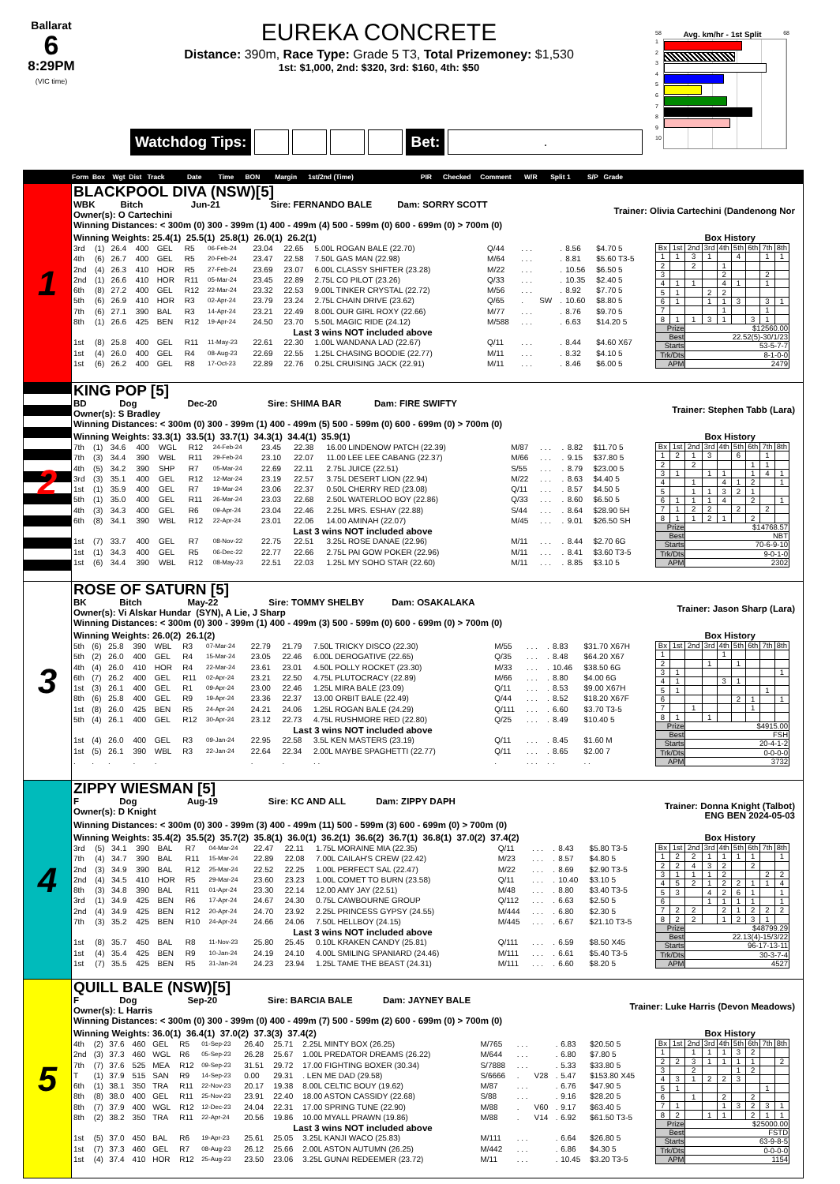Ballarat
6
8:29PM
(VIC time)
EUREKA CONCRETE
Distance: 390m, Race Type: Grade 5 T3, Total Prizemoney: $1,530
1st: $1,000, 2nd: $320, 3rd: $160, 4th: $50
Watchdog Tips: Bet:.
58 Avg. km/hr - 1st Split 68
1
2
3
4
5
6
7
8
9
10
Form Box Wgt Dist Track Date Time BON Margin 1st/2nd (Time) PIR Checked Comment W/R Split 1 S/P Grade
1
BLACKPOOL DIVA (NSW)[5]
WBK Bitch Jun-21 Sire: FERNANDO BALE Dam: SORRY SCOTT
Owner(s): O Cartechini
Trainer: Olivia Cartechini (Dandenong Nor
Winning Distances: < 300m (0) 300 - 399m (1) 400 - 499m (4) 500 - 599m (0) 600 - 699m (0) > 700m (0)
Winning Weights: 25.4(1) 25.5(1) 25.8(1) 26.0(1) 26.2(1) Box History
| 3rd | (1) | 26.4 | 400 | GEL | R5 | 06-Feb-24 | 23.04 | 22.65 | 5.00L ROGAN BALE (22.70) | Q/44 | . . . | | . | 8.56 | $4.70 5 |
| 4th | (6) | 26.7 | 400 | GEL | R5 | 20-Feb-24 | 23.47 | 22.58 | 7.50L GAS MAN (22.98) | M/64 | . . . | | . | 8.81 | $5.60 T3-5 |
| 2nd | (4) | 26.3 | 410 | HOR | R5 | 27-Feb-24 | 23.69 | 23.07 | 6.00L CLASSY SHIFTER (23.28) | M/22 | . . . | | . | 10.56 | $6.50 5 |
| 2nd | (1) | 26.6 | 410 | HOR | R11 | 05-Mar-24 | 23.45 | 22.89 | 2.75L CO PILOT (23.26) | Q/33 | . . . | | . | 10.35 | $2.40 5 |
| 6th | (8) | 27.2 | 400 | GEL | R12 | 22-Mar-24 | 23.32 | 22.53 | 9.00L TINKER CRYSTAL (22.72) | M/56 | . . . | | . | 8.92 | $7.70 5 |
| 5th | (6) | 26.9 | 410 | HOR | R3 | 02-Apr-24 | 23.79 | 23.24 | 2.75L CHAIN DRIVE (23.62) | Q/65 | . | SW | . | 10.60 | $8.80 5 |
| 7th | (6) | 27.1 | 390 | BAL | R3 | 14-Apr-24 | 23.21 | 22.49 | 8.00L OUR GIRL ROXY (22.66) | M/77 | . . . | | . | 8.76 | $9.70 5 |
| 8th | (1) | 26.6 | 425 | BEN | R12 | 19-Apr-24 | 24.50 | 23.70 | 5.50L MAGIC RIDE (24.12) | M/588 | . . . | | . | 6.63 | $14.20 5 |
| Last 3 wins NOT included above | | | | | | | | | | | | | | | |
| 1st | (8) | 25.8 | 400 | GEL | R11 | 11-May-23 | 22.61 | 22.30 | 1.00L WANDANA LAD (22.67) | Q/11 | . . . | | . | 8.44 | $4.60 X67 |
| 1st | (4) | 26.0 | 400 | GEL | R4 | 08-Aug-23 | 22.69 | 22.55 | 1.25L CHASING BOODIE (22.77) | M/11 | . . . | | . | 8.32 | $4.10 5 |
| 1st | (6) | 26.2 | 400 | GEL | R8 | 17-Oct-23 | 22.89 | 22.76 | 0.25L CRUISING JACK (22.91) | M/11 | . . . | | . | 8.46 | $6.00 5 |
| Bx | 1st | 2nd | 3rd | 4th | 5th | 6th | 7th | 8th |
| --- | --- | --- | --- | --- | --- | --- | --- | --- |
| 1 | 1 | 3 | 1 | | 4 | | 1 | 1 |
| 2 | | 2 | | 1 | | | | |
| 3 | | | | 2 | | | 2 | |
| 4 | 1 | 1 | | 4 | 1 | | 1 | |
| 5 | 1 | | 2 | 2 | | | | |
| 6 | 1 | | 1 | 1 | 3 | | 3 | 1 |
| 7 | | | | 1 | | | 1 | |
| 8 | 1 | 1 | 3 | 1 | | 3 | 1 | |
| Prize | | $12560.00 | | | | | | |
| Best | | 22.52(5)-30/1/23 | | | | | | |
| Starts | | 53-5-7-7 | | | | | | |
| Trk/Dts | | 8-1-0-0 | | | | | | |
| APM | | 2479 | | | | | | |
2
KING POP [5]
BD Dog Dec-20 Sire: SHIMA BAR Dam: FIRE SWIFTY
Owner(s): S Bradley
Trainer: Stephen Tabb (Lara)
Winning Distances: < 300m (0) 300 - 399m (1) 400 - 499m (5) 500 - 599m (0) 600 - 699m (0) > 700m (0)
Winning Weights: 33.3(1) 33.5(1) 33.7(1) 34.3(1) 34.4(1) 35.9(1) Box History
| 7th | (1) | 34.6 | 400 | WGL | R12 | 24-Feb-24 | 23.45 | 22.38 | 16.00 LINDENOW PATCH (22.39) | M/87 | . . . | | . | 8.82 | $11.70 5 |
| 7th | (3) | 34.4 | 390 | WBL | R11 | 29-Feb-24 | 23.10 | 22.07 | 11.00 LEE LEE CABANG (22.37) | M/66 | . . . | | . | 9.15 | $37.80 5 |
| 4th | (5) | 34.2 | 390 | SHP | R7 | 05-Mar-24 | 22.69 | 22.11 | 2.75L JUICE (22.51) | S/55 | . . . | | . | 8.79 | $23.00 5 |
| 3rd | (3) | 35.1 | 400 | GEL | R12 | 12-Mar-24 | 23.19 | 22.57 | 3.75L DESERT LION (22.94) | M/22 | . . . | | . | 8.63 | $4.40 5 |
| 1st | (1) | 35.9 | 400 | GEL | R7 | 19-Mar-24 | 23.06 | 22.37 | 0.50L CHERRY RED (23.08) | Q/11 | . . . | | . | 8.57 | $4.50 5 |
| 5th | (1) | 35.0 | 400 | GEL | R11 | 26-Mar-24 | 23.03 | 22.68 | 2.50L WATERLOO BOY (22.86) | Q/33 | . . . | | . | 8.60 | $6.50 5 |
| 4th | (3) | 34.3 | 400 | GEL | R6 | 09-Apr-24 | 23.04 | 22.46 | 2.25L MRS. ESHAY (22.88) | S/44 | . . . | | . | 8.64 | $28.90 5H |
| 6th | (8) | 34.1 | 390 | WBL | R12 | 22-Apr-24 | 23.01 | 22.06 | 14.00 AMINAH (22.07) | M/45 | . . . | | . | 9.01 | $26.50 SH |
| Last 3 wins NOT included above | | | | | | | | | | | | | | | |
| 1st | (7) | 33.7 | 400 | GEL | R7 | 08-Nov-22 | 22.75 | 22.51 | 3.25L ROSE DANAE (22.96) | M/11 | . . . | | . | 8.44 | $2.70 6G |
| 1st | (1) | 34.3 | 400 | GEL | R5 | 06-Dec-22 | 22.77 | 22.66 | 2.75L PAI GOW POKER (22.96) | M/11 | . . . | | . | 8.41 | $3.60 T3-5 |
| 1st | (6) | 34.4 | 390 | WBL | R12 | 08-May-23 | 22.51 | 22.03 | 1.25L MY SOHO STAR (22.60) | M/11 | . . . | | . | 8.85 | $3.10 5 |
| Bx | 1st | 2nd | 3rd | 4th | 5th | 6th | 7th | 8th |
| --- | --- | --- | --- | --- | --- | --- | --- | --- |
| 1 | 2 | 1 | 3 | | 6 | | 1 | |
| 2 | | 2 | | | | 1 | 1 | |
| 3 | 1 | | 1 | 1 | | 1 | 4 | 1 |
| 4 | | 1 | | 4 | 1 | 2 | | 1 |
| 5 | | 1 | 1 | 3 | 2 | 1 | | |
| 6 | 1 | 1 | 1 | 4 | | 2 | | 1 |
| 7 | 1 | 2 | 2 | | 2 | | 2 | |
| 8 | 1 | 1 | 2 | 1 | | 2 | | |
| Prize | | $14768.57 | | | | | | |
| Best | | NBT | | | | | | |
| Starts | | 70-6-9-10 | | | | | | |
| Trk/Dts | | 9-0-1-0 | | | | | | |
| APM | | 2302 | | | | | | |
3
ROSE OF SATURN [5]
BK Bitch May-22 Sire: TOMMY SHELBY Dam: OSAKALAKA
Owner(s): Vi Alskar Hundar (SYN), A Lie, J Sharp
Trainer: Jason Sharp (Lara)
Winning Distances: < 300m (0) 300 - 399m (1) 400 - 499m (3) 500 - 599m (0) 600 - 699m (0) > 700m (0)
Winning Weights: 26.0(2) 26.1(2) Box History
| 5th | (6) | 25.8 | 390 | WBL | R3 | 07-Mar-24 | 22.79 | 21.79 | 7.50L TRICKY DISCO (22.30) | M/55 | . . . | | . | 8.83 | $31.70 X67H |
| 5th | (2) | 26.0 | 400 | GEL | R4 | 15-Mar-24 | 23.05 | 22.46 | 6.00L DEROGATIVE (22.65) | Q/35 | . . . | | . | 8.48 | $64.20 X67 |
| 4th | (4) | 26.0 | 410 | HOR | R4 | 22-Mar-24 | 23.61 | 23.01 | 4.50L POLLY ROCKET (23.30) | M/33 | . . . | | . | 10.46 | $38.50 6G |
| 6th | (7) | 26.2 | 400 | GEL | R11 | 02-Apr-24 | 23.21 | 22.50 | 4.75L PLUTOCRACY (22.89) | M/66 | . . . | | . | 8.80 | $4.00 6G |
| 1st | (3) | 26.1 | 400 | GEL | R1 | 09-Apr-24 | 23.00 | 22.46 | 1.25L MIRA BALE (23.09) | Q/11 | . . . | | . | 8.53 | $9.00 X67H |
| 8th | (6) | 25.8 | 400 | GEL | R9 | 19-Apr-24 | 23.36 | 22.37 | 13.00 ORBIT BALE (22.49) | Q/44 | . . . | | . | 8.52 | $18.20 X67F |
| 1st | (8) | 26.0 | 425 | BEN | R5 | 24-Apr-24 | 24.21 | 24.06 | 1.25L ROGAN BALE (24.29) | Q/111 | . . . | | . | 6.60 | $3.70 T3-5 |
| 5th | (4) | 26.1 | 400 | GEL | R12 | 30-Apr-24 | 23.12 | 22.73 | 4.75L RUSHMORE RED (22.80) | Q/25 | . . . | | . | 8.49 | $10.40 5 |
| Last 3 wins NOT included above | | | | | | | | | | | | | | | |
| 1st | (4) | 26.0 | 400 | GEL | R3 | 09-Jan-24 | 22.95 | 22.58 | 3.5L KEN MASTERS (23.19) | Q/11 | . . . | | . | 8.45 | $1.60 M |
| 1st | (5) | 26.1 | 390 | WBL | R3 | 22-Jan-24 | 22.64 | 22.34 | 2.00L MAYBE SPAGHETTI (22.77) | Q/11 | . . . | | . | 8.65 | $2.00 7 |
| . | . | . | . | . | | | . | . | . . | . | . . . | | . | . | . . |
| Bx | 1st | 2nd | 3rd | 4th | 5th | 6th | 7th | 8th |
| --- | --- | --- | --- | --- | --- | --- | --- | --- |
| 1 | | | | 1 | | | | |
| 2 | | | 1 | | 1 | | | |
| 3 | 1 | | | | | | | 1 |
| 4 | 1 | | | 3 | 1 | | | |
| 5 | 1 | | | | | | 1 | |
| 6 | | | | | 2 | 1 | | 1 |
| 7 | | 1 | | | | 1 | | |
| 8 | 1 | | 1 | | | | | |
| Prize | | $4915.00 | | | | | | |
| Best | | FSH | | | | | | |
| Starts | | 20-4-1-2 | | | | | | |
| Trk/Dts | | 0-0-0-0 | | | | | | |
| APM | | 3732 | | | | | | |
4
ZIPPY WIESMAN [5]
F Dog Aug-19 Sire: KC AND ALL Dam: ZIPPY DAPH
Owner(s): D Knight
Trainer: Donna Knight (Talbot)
ENG BEN 2024-05-03
Winning Distances: < 300m (0) 300 - 399m (3) 400 - 499m (11) 500 - 599m (3) 600 - 699m (0) > 700m (0)
Winning Weights: 35.4(2) 35.5(2) 35.7(2) 35.8(1) 36.0(1) 36.2(1) 36.6(2) 36.7(1) 36.8(1) 37.0(2) 37.4(2) Box History
| 3rd | (5) | 34.1 | 390 | BAL | R7 | 04-Mar-24 | 22.47 | 22.11 | 1.75L MORAINE MIA (22.35) | Q/11 | . . . | | . | 8.43 | $5.80 T3-5 |
| 7th | (4) | 34.7 | 390 | BAL | R11 | 15-Mar-24 | 22.89 | 22.08 | 7.00L CAILAH'S CREW (22.42) | M/23 | . . . | | . | 8.57 | $4.80 5 |
| 2nd | (3) | 34.9 | 390 | BAL | R12 | 25-Mar-24 | 22.52 | 22.25 | 1.00L PERFECT SAL (22.47) | M/22 | . . . | | . | 8.69 | $2.90 T3-5 |
| 2nd | (4) | 34.5 | 410 | HOR | R5 | 29-Mar-24 | 23.60 | 23.23 | 1.00L COMET TO BURN (23.58) | Q/11 | . . . | | . | 10.40 | $3.10 5 |
| 8th | (3) | 34.8 | 390 | BAL | R11 | 01-Apr-24 | 23.30 | 22.14 | 12.00 AMY JAY (22.51) | M/48 | . . . | | . | 8.80 | $3.40 T3-5 |
| 3rd | (1) | 34.9 | 425 | BEN | R6 | 17-Apr-24 | 24.67 | 24.30 | 0.75L CAWBOURNE GROUP | Q/112 | . . . | | . | 6.63 | $2.50 5 |
| 2nd | (4) | 34.9 | 425 | BEN | R12 | 20-Apr-24 | 24.70 | 23.92 | 2.25L PRINCESS GYPSY (24.55) | M/444 | . . . | | . | 6.80 | $2.30 5 |
| 7th | (3) | 35.2 | 425 | BEN | R10 | 24-Apr-24 | 24.66 | 24.06 | 7.50L HELLBOY (24.15) | M/445 | . . . | | . | 6.67 | $21.10 T3-5 |
| Last 3 wins NOT included above | | | | | | | | | | | | | | | |
| 1st | (8) | 35.7 | 450 | BAL | R8 | 11-Nov-23 | 25.80 | 25.45 | 0.10L KRAKEN CANDY (25.81) | Q/111 | . . . | | . | 6.59 | $8.50 X45 |
| 1st | (4) | 35.4 | 425 | BEN | R9 | 10-Jan-24 | 24.19 | 24.10 | 4.00L SMILING SPANIARD (24.46) | M/111 | . . . | | . | 6.61 | $5.40 T3-5 |
| 1st | (7) | 35.5 | 425 | BEN | R5 | 31-Jan-24 | 24.23 | 23.94 | 1.25L TAME THE BEAST (24.31) | M/111 | . . . | | . | 6.60 | $8.20 5 |
| Bx | 1st | 2nd | 3rd | 4th | 5th | 6th | 7th | 8th |
| --- | --- | --- | --- | --- | --- | --- | --- | --- |
| 1 | 2 | 2 | 1 | 1 | 1 | 1 | | 1 |
| 2 | 2 | 4 | 3 | 2 | | 2 | | |
| 3 | 1 | 1 | 1 | 2 | | | 2 | 2 |
| 4 | 5 | 2 | 1 | 2 | 2 | 1 | 1 | 4 |
| 5 | 3 | | 4 | 2 | 6 | 1 | | 1 |
| 6 | | | 1 | 1 | 1 | 1 | | 1 |
| 7 | 2 | 2 | | 2 | 1 | 2 | 2 | 2 |
| 8 | 2 | 2 | | 1 | 2 | 3 | 1 | |
| Prize | | $48799.29 | | | | | | |
| Best | | 22.13(4)-15/3/22 | | | | | | |
| Starts | | 96-17-13-11 | | | | | | |
| Trk/Dts | | 30-3-7-4 | | | | | | |
| APM | | 4527 | | | | | | |
5
QUILL BALE (NSW)[5]
F Dog Sep-20 Sire: BARCIA BALE Dam: JAYNEY BALE
Owner(s): L Harris
Trainer: Luke Harris (Devon Meadows)
Winning Distances: < 300m (0) 300 - 399m (0) 400 - 499m (7) 500 - 599m (2) 600 - 699m (0) > 700m (0)
Winning Weights: 36.0(1) 36.4(1) 37.0(2) 37.3(3) 37.4(2) Box History
| 4th | (2) | 37.6 | 460 | GEL | R5 | 01-Sep-23 | 26.40 | 25.71 | 2.25L MINTY BOX (26.25) | M/765 | . . . | | . | 6.83 | $20.50 5 |
| 2nd | (3) | 37.3 | 460 | WGL | R6 | 05-Sep-23 | 26.28 | 25.67 | 1.00L PREDATOR DREAMS (26.22) | M/644 | . . . | | . | 6.80 | $7.80 5 |
| 7th | (7) | 37.6 | 525 | MEA | R12 | 09-Sep-23 | 31.51 | 29.72 | 17.00 FIGHTING BOXER (30.34) | S/7888 | . . . | | . | 5.33 | $33.80 5 |
| T | (1) | 37.9 | 515 | SAN | R9 | 14-Sep-23 | 0.00 | 29.31 | . LEN ME DAD (29.58) | S/6666 | . | V28 | . | 5.47 | $153.80 X45 |
| 6th | (1) | 38.1 | 350 | TRA | R11 | 22-Nov-23 | 20.17 | 19.38 | 8.00L CELTIC BOUY (19.62) | M/87 | . . . | | . | 6.76 | $47.90 5 |
| 8th | (8) | 38.0 | 400 | GEL | R11 | 25-Nov-23 | 23.91 | 22.40 | 18.00 ASTON CASSIDY (22.68) | S/88 | . . . | | . | 9.16 | $28.20 5 |
| 8th | (7) | 37.9 | 400 | WGL | R12 | 12-Dec-23 | 24.04 | 22.31 | 17.00 SPRING TUNE (22.90) | M/88 | . | V60 | . | 9.17 | $63.40 5 |
| 8th | (2) | 38.2 | 350 | TRA | R11 | 22-Apr-24 | 20.56 | 19.86 | 10.00 MYALL PRAWN (19.86) | M/88 | . | V14 | . | 6.92 | $61.50 T3-5 |
| Last 3 wins NOT included above | | | | | | | | | | | | | | | |
| 1st | (5) | 37.0 | 450 | BAL | R6 | 19-Apr-23 | 25.61 | 25.05 | 3.25L KANJI WACO (25.83) | M/111 | . . . | | . | 6.64 | $26.80 5 |
| 1st | (7) | 37.3 | 460 | GEL | R7 | 08-Aug-23 | 26.12 | 25.66 | 2.00L ASTON AUTUMN (26.25) | M/442 | . . . | | . | 6.86 | $4.30 5 |
| 1st | (4) | 37.4 | 410 | HOR | R12 | 25-Aug-23 | 23.50 | 23.06 | 3.25L GUNAI REDEEMER (23.72) | M/11 | . . . | | . | 10.45 | $3.20 T3-5 |
| Bx | 1st | 2nd | 3rd | 4th | 5th | 6th | 7th | 8th |
| --- | --- | --- | --- | --- | --- | --- | --- | --- |
| 1 | | 1 | 1 | 1 | 3 | 2 | | |
| 2 | 2 | 3 | 1 | 1 | 1 | 1 | | 2 |
| 3 | | 2 | | | 1 | 2 | | |
| 4 | 3 | 1 | 2 | 2 | 3 | | | |
| 5 | 1 | | | | | | 1 | |
| 6 | | 1 | | 2 | | 2 | | |
| 7 | 1 | | | 1 | 3 | 2 | 3 | 1 |
| 8 | 2 | | 1 | 1 | | 2 | 1 | 1 |
| Prize | | $25000.00 | | | | | | |
| Best | | FSTD | | | | | | |
| Starts | | 63-9-8-5 | | | | | | |
| Trk/Dts | | 0-0-0-0 | | | | | | |
| APM | | 1154 | | | | | | |